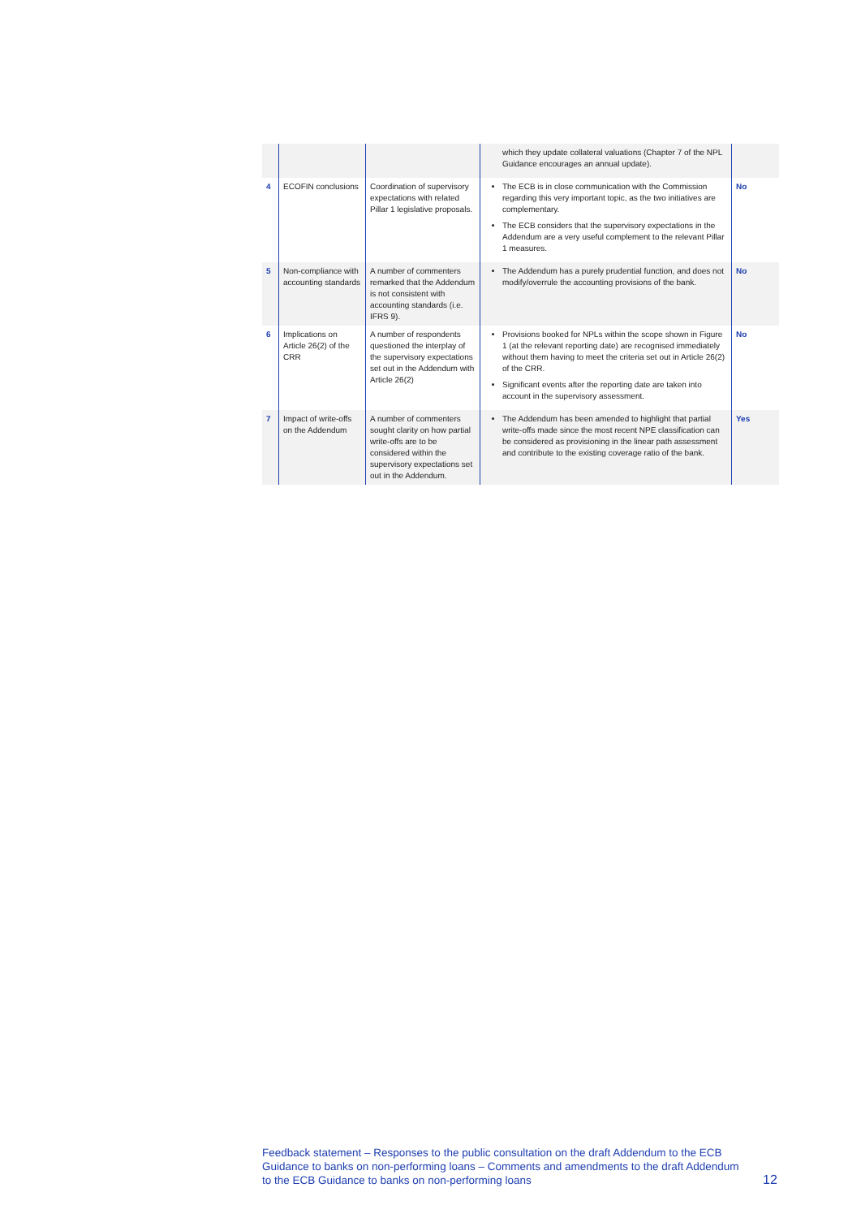| | | | which they update collateral valuations (Chapter 7 of the NPL Guidance encourages an annual update). | |
| 4 | ECOFIN conclusions | Coordination of supervisory expectations with related Pillar 1 legislative proposals. | The ECB is in close communication with the Commission regarding this very important topic, as the two initiatives are complementary. The ECB considers that the supervisory expectations in the Addendum are a very useful complement to the relevant Pillar 1 measures. | No |
| 5 | Non-compliance with accounting standards | A number of commenters remarked that the Addendum is not consistent with accounting standards (i.e. IFRS 9). | The Addendum has a purely prudential function, and does not modify/overrule the accounting provisions of the bank. | No |
| 6 | Implications on Article 26(2) of the CRR | A number of respondents questioned the interplay of the supervisory expectations set out in the Addendum with Article 26(2) | Provisions booked for NPLs within the scope shown in Figure 1 (at the relevant reporting date) are recognised immediately without them having to meet the criteria set out in Article 26(2) of the CRR. Significant events after the reporting date are taken into account in the supervisory assessment. | No |
| 7 | Impact of write-offs on the Addendum | A number of commenters sought clarity on how partial write-offs are to be considered within the supervisory expectations set out in the Addendum. | The Addendum has been amended to highlight that partial write-offs made since the most recent NPE classification can be considered as provisioning in the linear path assessment and contribute to the existing coverage ratio of the bank. | Yes |
Feedback statement – Responses to the public consultation on the draft Addendum to the ECB Guidance to banks on non-performing loans – Comments and amendments to the draft Addendum to the ECB Guidance to banks on non-performing loans
12